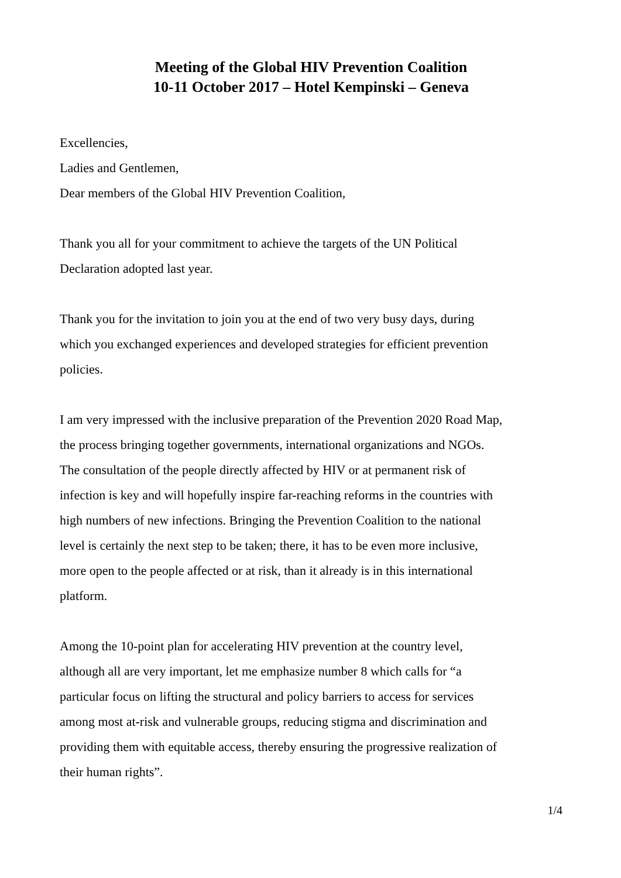Meeting of the Global HIV Prevention Coalition
10-11 October 2017 – Hotel Kempinski – Geneva
Excellencies,
Ladies and Gentlemen,
Dear members of the Global HIV Prevention Coalition,
Thank you all for your commitment to achieve the targets of the UN Political
Declaration adopted last year.
Thank you for the invitation to join you at the end of two very busy days, during
which you exchanged experiences and developed strategies for efficient prevention
policies.
I am very impressed with the inclusive preparation of the Prevention 2020 Road Map,
the process bringing together governments, international organizations and NGOs.
The consultation of the people directly affected by HIV or at permanent risk of
infection is key and will hopefully inspire far-reaching reforms in the countries with
high numbers of new infections. Bringing the Prevention Coalition to the national
level is certainly the next step to be taken; there, it has to be even more inclusive,
more open to the people affected or at risk, than it already is in this international
platform.
Among the 10-point plan for accelerating HIV prevention at the country level,
although all are very important, let me emphasize number 8 which calls for “a
particular focus on lifting the structural and policy barriers to access for services
among most at-risk and vulnerable groups, reducing stigma and discrimination and
providing them with equitable access, thereby ensuring the progressive realization of
their human rights”.
1/4